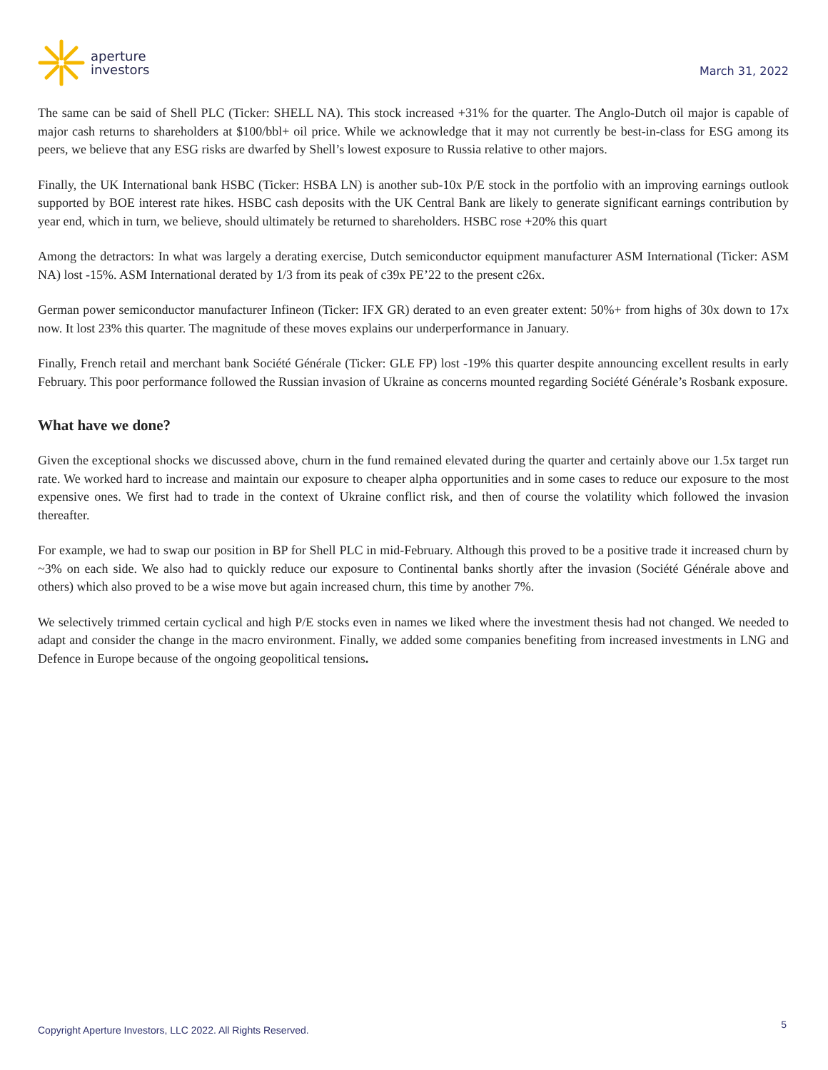aperture
investors
March 31, 2022
The same can be said of Shell PLC (Ticker: SHELL NA). This stock increased +31% for the quarter. The Anglo-Dutch oil major is capable of major cash returns to shareholders at $100/bbl+ oil price. While we acknowledge that it may not currently be best-in-class for ESG among its peers, we believe that any ESG risks are dwarfed by Shell’s lowest exposure to Russia relative to other majors.
Finally, the UK International bank HSBC (Ticker: HSBA LN) is another sub-10x P/E stock in the portfolio with an improving earnings outlook supported by BOE interest rate hikes. HSBC cash deposits with the UK Central Bank are likely to generate significant earnings contribution by year end, which in turn, we believe, should ultimately be returned to shareholders. HSBC rose +20% this quart
Among the detractors: In what was largely a derating exercise, Dutch semiconductor equipment manufacturer ASM International (Ticker: ASM NA) lost -15%. ASM International derated by 1/3 from its peak of c39x PE’22 to the present c26x.
German power semiconductor manufacturer Infineon (Ticker: IFX GR) derated to an even greater extent: 50%+ from highs of 30x down to 17x now. It lost 23% this quarter. The magnitude of these moves explains our underperformance in January.
Finally, French retail and merchant bank Société Générale (Ticker: GLE FP) lost -19% this quarter despite announcing excellent results in early February. This poor performance followed the Russian invasion of Ukraine as concerns mounted regarding Société Générale’s Rosbank exposure.
What have we done?
Given the exceptional shocks we discussed above, churn in the fund remained elevated during the quarter and certainly above our 1.5x target run rate. We worked hard to increase and maintain our exposure to cheaper alpha opportunities and in some cases to reduce our exposure to the most expensive ones. We first had to trade in the context of Ukraine conflict risk, and then of course the volatility which followed the invasion thereafter.
For example, we had to swap our position in BP for Shell PLC in mid-February. Although this proved to be a positive trade it increased churn by ~3% on each side. We also had to quickly reduce our exposure to Continental banks shortly after the invasion (Société Générale above and others) which also proved to be a wise move but again increased churn, this time by another 7%.
We selectively trimmed certain cyclical and high P/E stocks even in names we liked where the investment thesis had not changed. We needed to adapt and consider the change in the macro environment. Finally, we added some companies benefiting from increased investments in LNG and Defence in Europe because of the ongoing geopolitical tensions.
Copyright Aperture Investors, LLC 2022. All Rights Reserved. 5